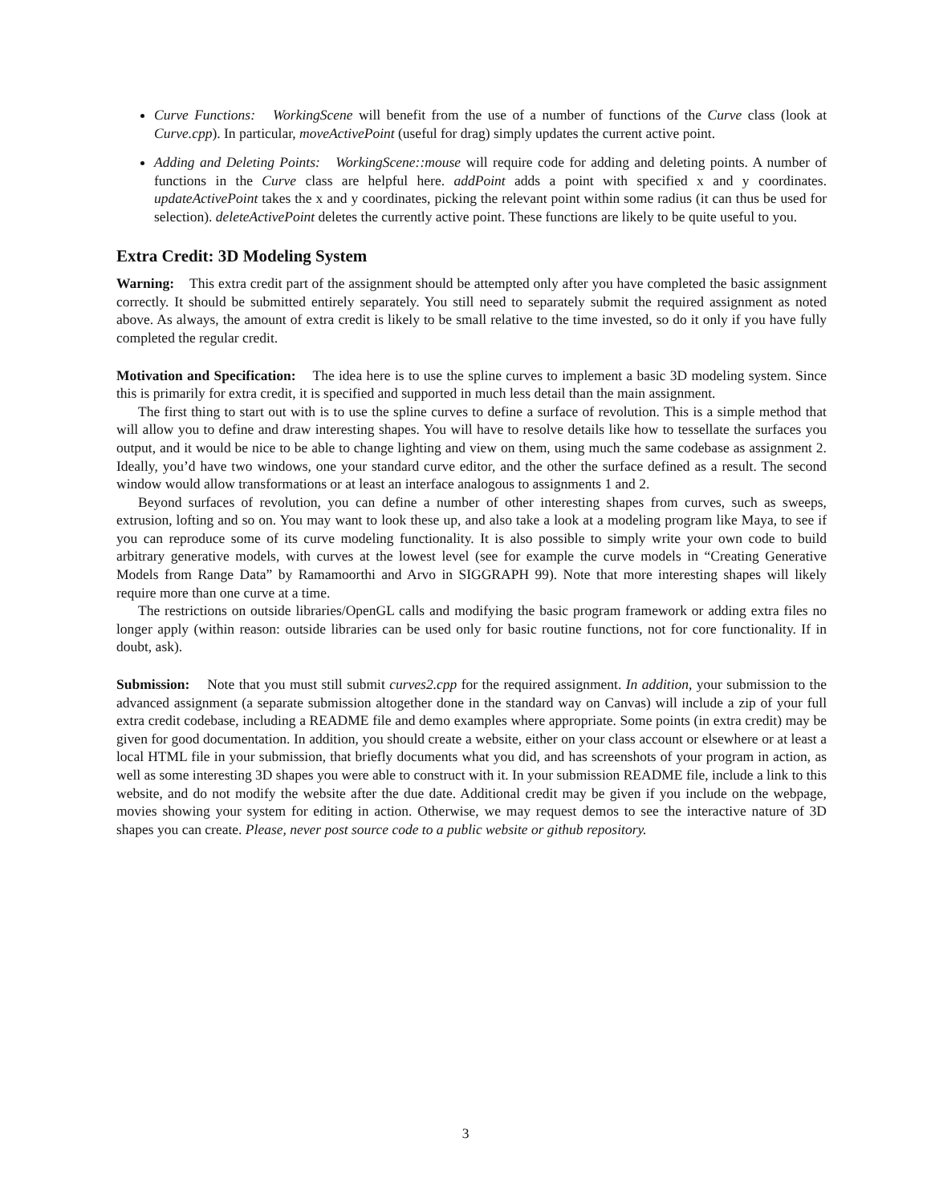Curve Functions: WorkingScene will benefit from the use of a number of functions of the Curve class (look at Curve.cpp). In particular, moveActivePoint (useful for drag) simply updates the current active point.
Adding and Deleting Points: WorkingScene::mouse will require code for adding and deleting points. A number of functions in the Curve class are helpful here. addPoint adds a point with specified x and y coordinates. updateActivePoint takes the x and y coordinates, picking the relevant point within some radius (it can thus be used for selection). deleteActivePoint deletes the currently active point. These functions are likely to be quite useful to you.
Extra Credit: 3D Modeling System
Warning: This extra credit part of the assignment should be attempted only after you have completed the basic assignment correctly. It should be submitted entirely separately. You still need to separately submit the required assignment as noted above. As always, the amount of extra credit is likely to be small relative to the time invested, so do it only if you have fully completed the regular credit.
Motivation and Specification: The idea here is to use the spline curves to implement a basic 3D modeling system. Since this is primarily for extra credit, it is specified and supported in much less detail than the main assignment.
The first thing to start out with is to use the spline curves to define a surface of revolution. This is a simple method that will allow you to define and draw interesting shapes. You will have to resolve details like how to tessellate the surfaces you output, and it would be nice to be able to change lighting and view on them, using much the same codebase as assignment 2. Ideally, you’d have two windows, one your standard curve editor, and the other the surface defined as a result. The second window would allow transformations or at least an interface analogous to assignments 1 and 2.
Beyond surfaces of revolution, you can define a number of other interesting shapes from curves, such as sweeps, extrusion, lofting and so on. You may want to look these up, and also take a look at a modeling program like Maya, to see if you can reproduce some of its curve modeling functionality. It is also possible to simply write your own code to build arbitrary generative models, with curves at the lowest level (see for example the curve models in “Creating Generative Models from Range Data” by Ramamoorthi and Arvo in SIGGRAPH 99). Note that more interesting shapes will likely require more than one curve at a time.
The restrictions on outside libraries/OpenGL calls and modifying the basic program framework or adding extra files no longer apply (within reason: outside libraries can be used only for basic routine functions, not for core functionality. If in doubt, ask).
Submission: Note that you must still submit curves2.cpp for the required assignment. In addition, your submission to the advanced assignment (a separate submission altogether done in the standard way on Canvas) will include a zip of your full extra credit codebase, including a README file and demo examples where appropriate. Some points (in extra credit) may be given for good documentation. In addition, you should create a website, either on your class account or elsewhere or at least a local HTML file in your submission, that briefly documents what you did, and has screenshots of your program in action, as well as some interesting 3D shapes you were able to construct with it. In your submission README file, include a link to this website, and do not modify the website after the due date. Additional credit may be given if you include on the webpage, movies showing your system for editing in action. Otherwise, we may request demos to see the interactive nature of 3D shapes you can create. Please, never post source code to a public website or github repository.
3